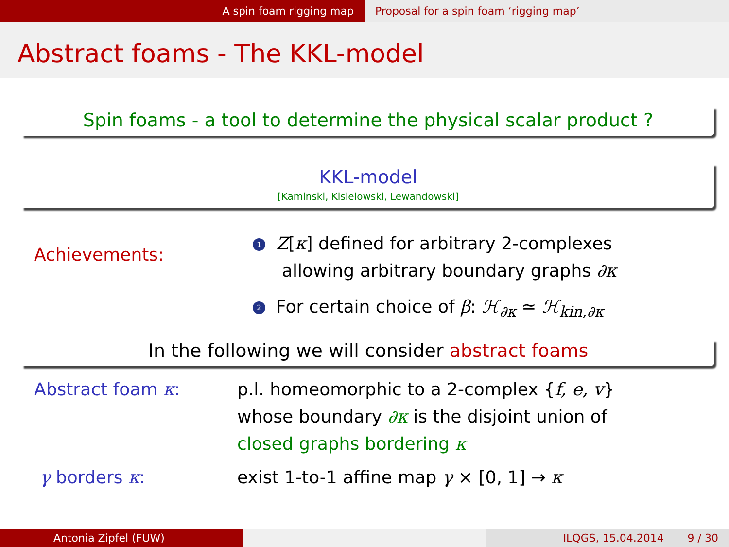A spin foam rigging map Proposal for a spin foam ‘rigging map’
Abstract foams - The KKL-model
Spin foams - a tool to determine the physical scalar product ?
KKL-model
[Kaminski, Kisielowski, Lewandowski]
Achievements:
1 Z[κ] defined for arbitrary 2-complexes
allowing arbitrary boundary graphs ∂κ
2 For certain choice of β: ℋ<sub>∂κ</sub> ≃ ℋ<sub>kin,∂κ</sub>
In the following we will consider abstract foams
Abstract foam κ: p.l. homeomorphic to a 2-complex {f, e, v}
whose boundary ∂κ is the disjoint union of
closed graphs bordering κ
γ borders κ: exist 1-to-1 affine map γ × [0, 1] → κ
Antonia Zipfel (FUW) ILQGS, 15.04.2014 9 / 30